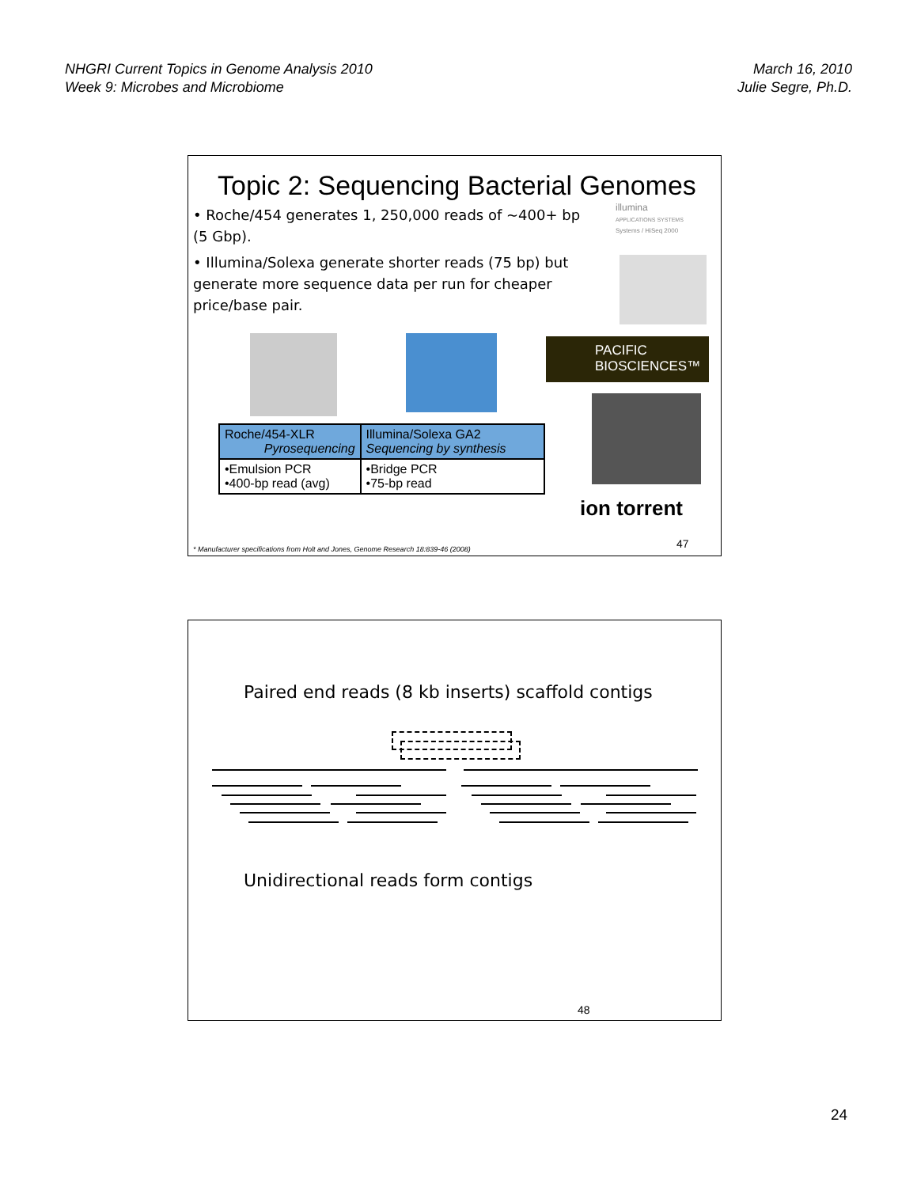NHGRI Current Topics in Genome Analysis 2010
Week 9: Microbes and Microbiome
March 16, 2010
Julie Segre, Ph.D.
Topic 2: Sequencing Bacterial Genomes
• Roche/454 generates 1, 250,000 reads of ~400+ bp (5 Gbp).
• Illumina/Solexa generate shorter reads (75 bp) but generate more sequence data per run for cheaper price/base pair.
illumina
APPLICATIONS SYSTEMS
Systems / HiSeq 2000
PACIFIC
BIOSCIENCES™
| Roche/454-XLR Pyrosequencing | Illumina/Solexa GA2 Sequencing by synthesis |
| --- | --- |
| •Emulsion PCR •400-bp read (avg) | •Bridge PCR •75-bp read |
ion torrent
47
* Manufacturer specifications from Holt and Jones, Genome Research 18:839-46 (2008)
Paired end reads (8 kb inserts) scaffold contigs
Unidirectional reads form contigs
48
24